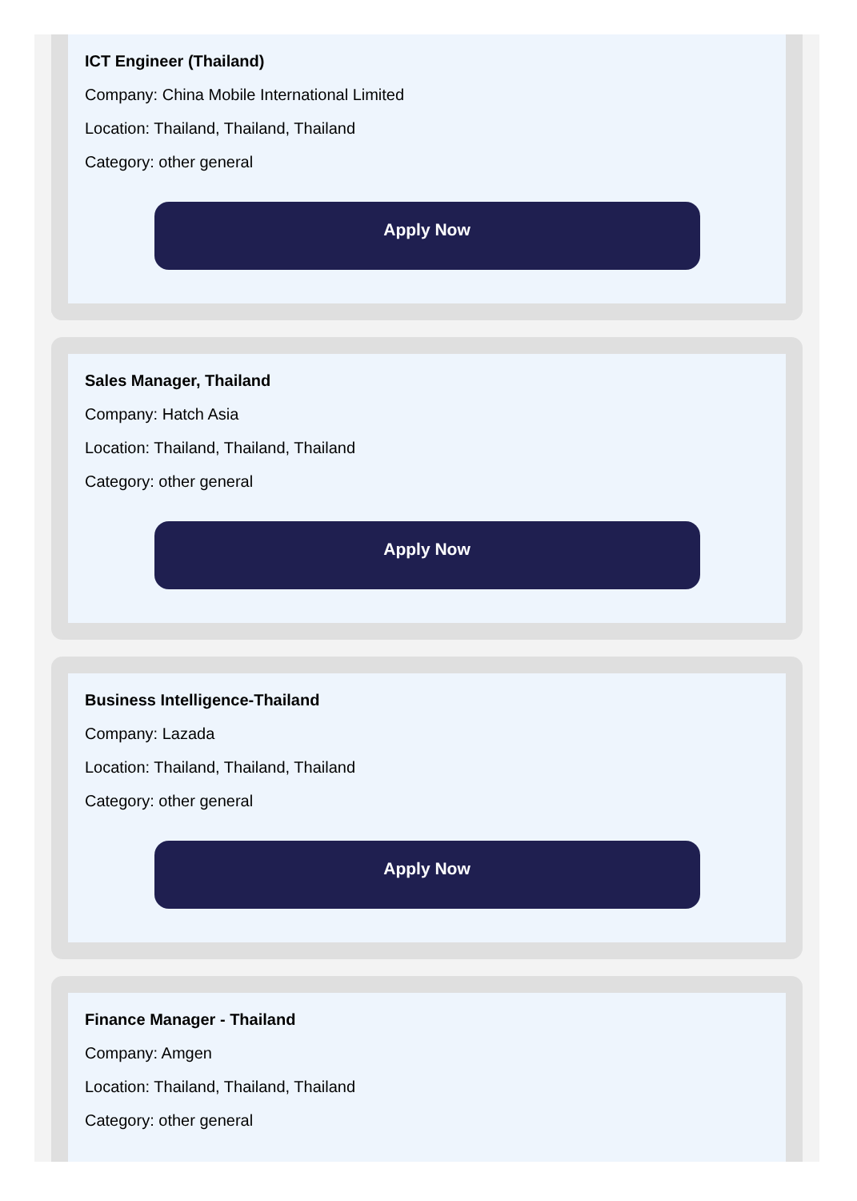ICT Engineer (Thailand)
Company: China Mobile International Limited
Location: Thailand, Thailand, Thailand
Category: other general
Apply Now
Sales Manager, Thailand
Company: Hatch Asia
Location: Thailand, Thailand, Thailand
Category: other general
Apply Now
Business Intelligence-Thailand
Company: Lazada
Location: Thailand, Thailand, Thailand
Category: other general
Apply Now
Finance Manager - Thailand
Company: Amgen
Location: Thailand, Thailand, Thailand
Category: other general